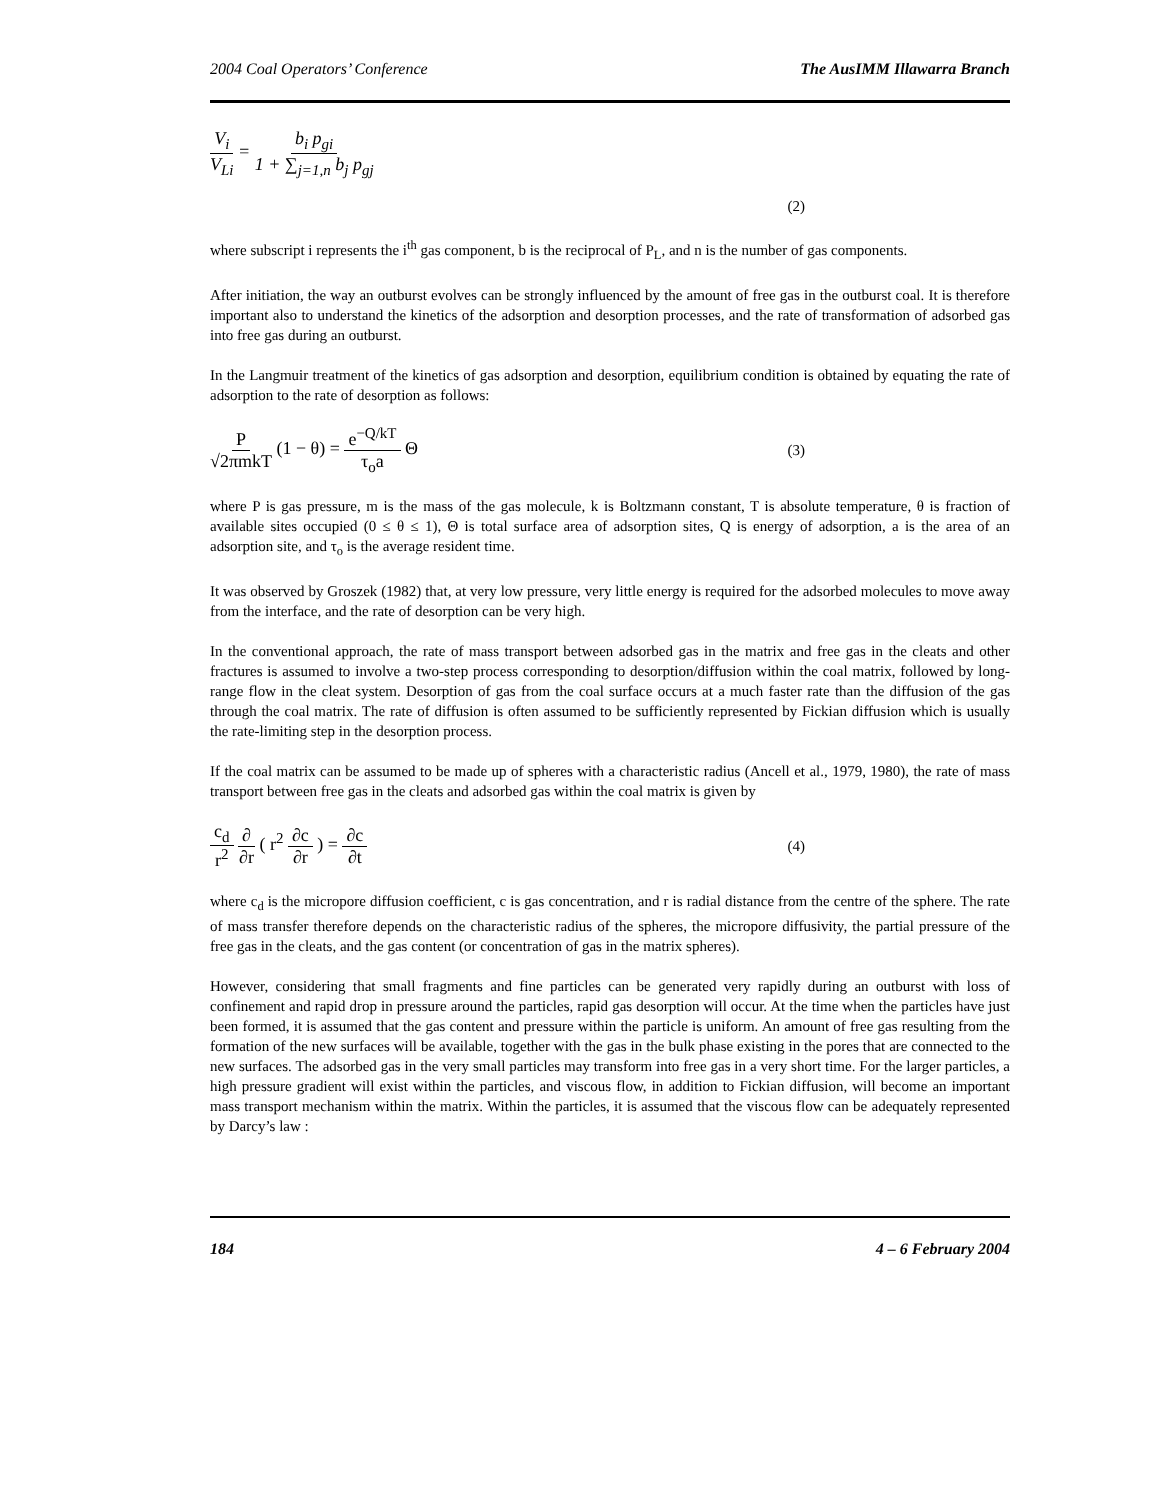2004 Coal Operators’ Conference The AusIMM Illawarra Branch
V<sub>i</sub> V<sub>Li</sub> = b<sub>i</sub> p<sub>gi</sub> 1 + ∑<sub>j=1,n</sub> b<sub>j</sub> p<sub>gj</sub>
(2)
where subscript i represents the i<sup>th</sup> gas component, b is the reciprocal of P<sub>L</sub>, and n is the number of gas components.
After initiation, the way an outburst evolves can be strongly influenced by the amount of free gas in the outburst coal. It is therefore important also to understand the kinetics of the adsorption and desorption processes, and the rate of transformation of adsorbed gas into free gas during an outburst.
In the Langmuir treatment of the kinetics of gas adsorption and desorption, equilibrium condition is obtained by equating the rate of adsorption to the rate of desorption as follows:
P √2πmkT (1 − θ) = e<sup>−Q/kT</sup> τ<sub>o</sub>a Θ
(3)
where P is gas pressure, m is the mass of the gas molecule, k is Boltzmann constant, T is absolute temperature, θ is fraction of available sites occupied (0 ≤ θ ≤ 1), Θ is total surface area of adsorption sites, Q is energy of adsorption, a is the area of an adsorption site, and τ<sub>o</sub> is the average resident time.
It was observed by Groszek (1982) that, at very low pressure, very little energy is required for the adsorbed molecules to move away from the interface, and the rate of desorption can be very high.
In the conventional approach, the rate of mass transport between adsorbed gas in the matrix and free gas in the cleats and other fractures is assumed to involve a two-step process corresponding to desorption/diffusion within the coal matrix, followed by long-range flow in the cleat system. Desorption of gas from the coal surface occurs at a much faster rate than the diffusion of the gas through the coal matrix. The rate of diffusion is often assumed to be sufficiently represented by Fickian diffusion which is usually the rate-limiting step in the desorption process.
If the coal matrix can be assumed to be made up of spheres with a characteristic radius (Ancell et al., 1979, 1980), the rate of mass transport between free gas in the cleats and adsorbed gas within the coal matrix is given by
c<sub>d</sub> r<sup>2</sup> ∂ ∂r ( r<sup>2</sup> ∂c ∂r ) = ∂c ∂t
(4)
where c<sub>d</sub> is the micropore diffusion coefficient, c is gas concentration, and r is radial distance from the centre of the sphere. The rate of mass transfer therefore depends on the characteristic radius of the spheres, the micropore diffusivity, the partial pressure of the free gas in the cleats, and the gas content (or concentration of gas in the matrix spheres).
However, considering that small fragments and fine particles can be generated very rapidly during an outburst with loss of confinement and rapid drop in pressure around the particles, rapid gas desorption will occur. At the time when the particles have just been formed, it is assumed that the gas content and pressure within the particle is uniform. An amount of free gas resulting from the formation of the new surfaces will be available, together with the gas in the bulk phase existing in the pores that are connected to the new surfaces. The adsorbed gas in the very small particles may transform into free gas in a very short time. For the larger particles, a high pressure gradient will exist within the particles, and viscous flow, in addition to Fickian diffusion, will become an important mass transport mechanism within the matrix. Within the particles, it is assumed that the viscous flow can be adequately represented by Darcy’s law :
184 4 – 6 February 2004